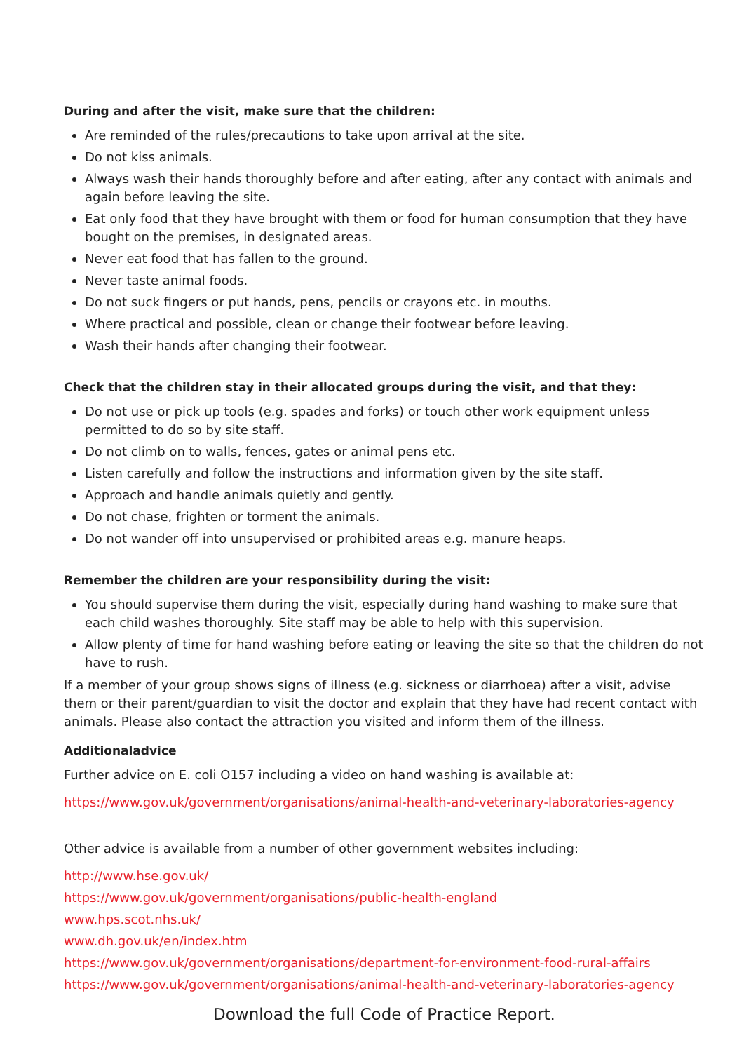During and after the visit, make sure that the children:
Are reminded of the rules/precautions to take upon arrival at the site.
Do not kiss animals.
Always wash their hands thoroughly before and after eating, after any contact with animals and again before leaving the site.
Eat only food that they have brought with them or food for human consumption that they have bought on the premises, in designated areas.
Never eat food that has fallen to the ground.
Never taste animal foods.
Do not suck fingers or put hands, pens, pencils or crayons etc. in mouths.
Where practical and possible, clean or change their footwear before leaving.
Wash their hands after changing their footwear.
Check that the children stay in their allocated groups during the visit, and that they:
Do not use or pick up tools (e.g. spades and forks) or touch other work equipment unless permitted to do so by site staff.
Do not climb on to walls, fences, gates or animal pens etc.
Listen carefully and follow the instructions and information given by the site staff.
Approach and handle animals quietly and gently.
Do not chase, frighten or torment the animals.
Do not wander off into unsupervised or prohibited areas e.g. manure heaps.
Remember the children are your responsibility during the visit:
You should supervise them during the visit, especially during hand washing to make sure that each child washes thoroughly. Site staff may be able to help with this supervision.
Allow plenty of time for hand washing before eating or leaving the site so that the children do not have to rush.
If a member of your group shows signs of illness (e.g. sickness or diarrhoea) after a visit, advise them or their parent/guardian to visit the doctor and explain that they have had recent contact with animals. Please also contact the attraction you visited and inform them of the illness.
Additionaladvice
Further advice on E. coli O157 including a video on hand washing is available at:
https://www.gov.uk/government/organisations/animal-health-and-veterinary-laboratories-agency
Other advice is available from a number of other government websites including:
http://www.hse.gov.uk/
https://www.gov.uk/government/organisations/public-health-england
www.hps.scot.nhs.uk/
www.dh.gov.uk/en/index.htm
https://www.gov.uk/government/organisations/department-for-environment-food-rural-affairs
https://www.gov.uk/government/organisations/animal-health-and-veterinary-laboratories-agency
Download the full Code of Practice Report.